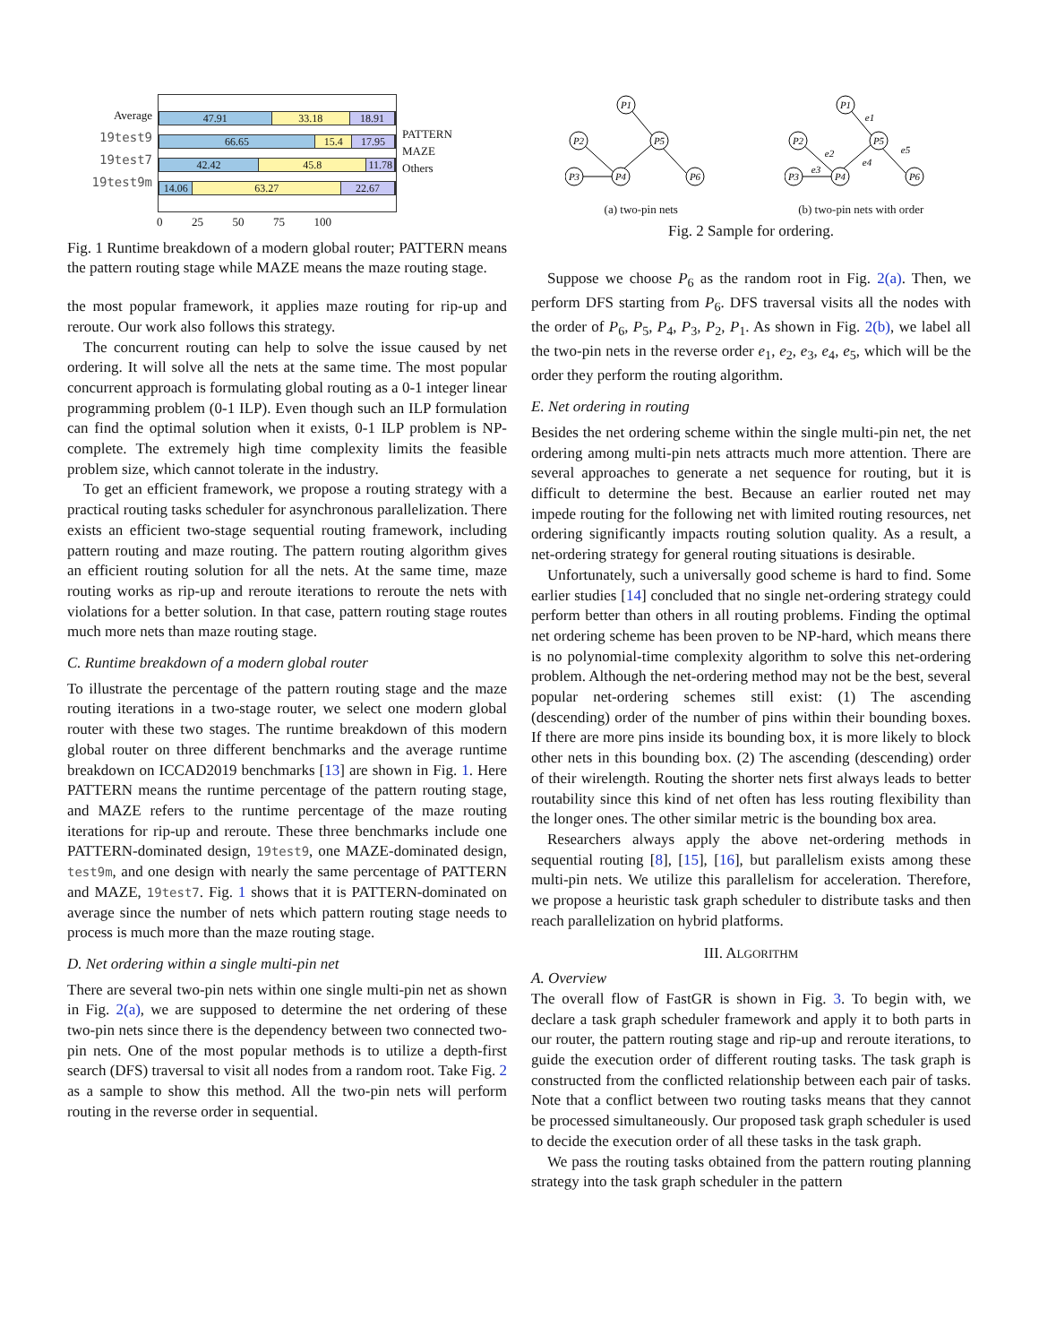Average
19test9
19test7
19test9m
47.91 33.18 18.91
66.65 15.4 17.95
42.42 45.8 11.78
14.06 63.27 22.67
PATTERN
MAZE
Others
0 25 50 75 100
Fig. 1 Runtime breakdown of a modern global router; PATTERN means the pattern routing stage while MAZE means the maze routing stage.
the most popular framework, it applies maze routing for rip-up and reroute. Our work also follows this strategy.
The concurrent routing can help to solve the issue caused by net ordering. It will solve all the nets at the same time. The most popular concurrent approach is formulating global routing as a 0-1 integer linear programming problem (0-1 ILP). Even though such an ILP formulation can find the optimal solution when it exists, 0-1 ILP problem is NP-complete. The extremely high time complexity limits the feasible problem size, which cannot tolerate in the industry.
To get an efficient framework, we propose a routing strategy with a practical routing tasks scheduler for asynchronous parallelization. There exists an efficient two-stage sequential routing framework, including pattern routing and maze routing. The pattern routing algorithm gives an efficient routing solution for all the nets. At the same time, maze routing works as rip-up and reroute iterations to reroute the nets with violations for a better solution. In that case, pattern routing stage routes much more nets than maze routing stage.
C. Runtime breakdown of a modern global router
To illustrate the percentage of the pattern routing stage and the maze routing iterations in a two-stage router, we select one modern global router with these two stages. The runtime breakdown of this modern global router on three different benchmarks and the average runtime breakdown on ICCAD2019 benchmarks [13] are shown in Fig. 1. Here PATTERN means the runtime percentage of the pattern routing stage, and MAZE refers to the runtime percentage of the maze routing iterations for rip-up and reroute. These three benchmarks include one PATTERN-dominated design, 19test9, one MAZE-dominated design, test9m, and one design with nearly the same percentage of PATTERN and MAZE, 19test7. Fig. 1 shows that it is PATTERN-dominated on average since the number of nets which pattern routing stage needs to process is much more than the maze routing stage.
D. Net ordering within a single multi-pin net
There are several two-pin nets within one single multi-pin net as shown in Fig. 2(a), we are supposed to determine the net ordering of these two-pin nets since there is the dependency between two connected two-pin nets. One of the most popular methods is to utilize a depth-first search (DFS) traversal to visit all nodes from a random root. Take Fig. 2 as a sample to show this method. All the two-pin nets will perform routing in the reverse order in sequential.
P1
P2
P5
P3
P4
P6
(a) two-pin nets
P1
P2
P5
P3
P4
P6
e1
e2
e3
e4
e5
(b) two-pin nets with order
Fig. 2 Sample for ordering.
Suppose we choose P<sub>6</sub> as the random root in Fig. 2(a). Then, we perform DFS starting from P<sub>6</sub>. DFS traversal visits all the nodes with the order of P<sub>6</sub>, P<sub>5</sub>, P<sub>4</sub>, P<sub>3</sub>, P<sub>2</sub>, P<sub>1</sub>. As shown in Fig. 2(b), we label all the two-pin nets in the reverse order e<sub>1</sub>, e<sub>2</sub>, e<sub>3</sub>, e<sub>4</sub>, e<sub>5</sub>, which will be the order they perform the routing algorithm.
E. Net ordering in routing
Besides the net ordering scheme within the single multi-pin net, the net ordering among multi-pin nets attracts much more attention. There are several approaches to generate a net sequence for routing, but it is difficult to determine the best. Because an earlier routed net may impede routing for the following net with limited routing resources, net ordering significantly impacts routing solution quality. As a result, a net-ordering strategy for general routing situations is desirable.
Unfortunately, such a universally good scheme is hard to find. Some earlier studies [14] concluded that no single net-ordering strategy could perform better than others in all routing problems. Finding the optimal net ordering scheme has been proven to be NP-hard, which means there is no polynomial-time complexity algorithm to solve this net-ordering problem. Although the net-ordering method may not be the best, several popular net-ordering schemes still exist: (1) The ascending (descending) order of the number of pins within their bounding boxes. If there are more pins inside its bounding box, it is more likely to block other nets in this bounding box. (2) The ascending (descending) order of their wirelength. Routing the shorter nets first always leads to better routability since this kind of net often has less routing flexibility than the longer ones. The other similar metric is the bounding box area.
Researchers always apply the above net-ordering methods in sequential routing [8], [15], [16], but parallelism exists among these multi-pin nets. We utilize this parallelism for acceleration. Therefore, we propose a heuristic task graph scheduler to distribute tasks and then reach parallelization on hybrid platforms.
III. ALGORITHM
A. Overview
The overall flow of FastGR is shown in Fig. 3. To begin with, we declare a task graph scheduler framework and apply it to both parts in our router, the pattern routing stage and rip-up and reroute iterations, to guide the execution order of different routing tasks. The task graph is constructed from the conflicted relationship between each pair of tasks. Note that a conflict between two routing tasks means that they cannot be processed simultaneously. Our proposed task graph scheduler is used to decide the execution order of all these tasks in the task graph.
We pass the routing tasks obtained from the pattern routing planning strategy into the task graph scheduler in the pattern